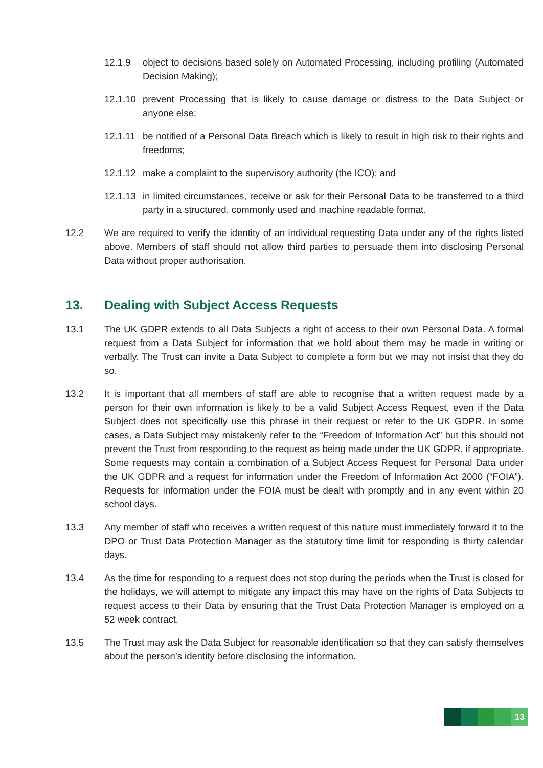12.1.9 object to decisions based solely on Automated Processing, including profiling (Automated Decision Making);
12.1.10
prevent Processing that is likely to cause damage or distress to the Data Subject or anyone else;
12.1.11
be notified of a Personal Data Breach which is likely to result in high risk to their rights and freedoms;
12.1.12
make a complaint to the supervisory authority (the ICO); and
12.1.13
in limited circumstances, receive or ask for their Personal Data to be transferred to a third party in a structured, commonly used and machine readable format.
12.2 We are required to verify the identity of an individual requesting Data under any of the rights listed above. Members of staff should not allow third parties to persuade them into disclosing Personal Data without proper authorisation.
13. Dealing with Subject Access Requests
13.1 The UK GDPR extends to all Data Subjects a right of access to their own Personal Data. A formal request from a Data Subject for information that we hold about them may be made in writing or verbally. The Trust can invite a Data Subject to complete a form but we may not insist that they do so.
13.2 It is important that all members of staff are able to recognise that a written request made by a person for their own information is likely to be a valid Subject Access Request, even if the Data Subject does not specifically use this phrase in their request or refer to the UK GDPR. In some cases, a Data Subject may mistakenly refer to the “Freedom of Information Act” but this should not prevent the Trust from responding to the request as being made under the UK GDPR, if appropriate. Some requests may contain a combination of a Subject Access Request for Personal Data under the UK GDPR and a request for information under the Freedom of Information Act 2000 (“FOIA”). Requests for information under the FOIA must be dealt with promptly and in any event within 20 school days.
13.3 Any member of staff who receives a written request of this nature must immediately forward it to the DPO or Trust Data Protection Manager as the statutory time limit for responding is thirty calendar days.
13.4 As the time for responding to a request does not stop during the periods when the Trust is closed for the holidays, we will attempt to mitigate any impact this may have on the rights of Data Subjects to request access to their Data by ensuring that the Trust Data Protection Manager is employed on a 52 week contract.
13.5 The Trust may ask the Data Subject for reasonable identification so that they can satisfy themselves about the person’s identity before disclosing the information.
13